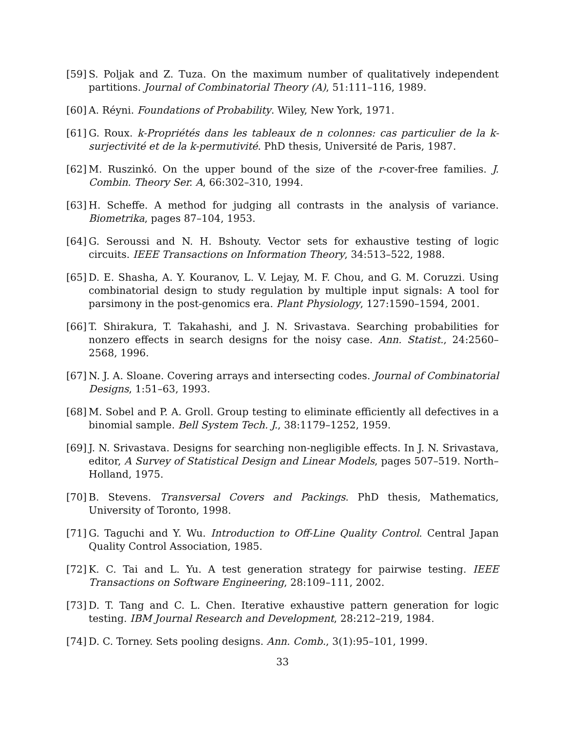[59] S. Poljak and Z. Tuza. On the maximum number of qualitatively independent partitions. Journal of Combinatorial Theory (A), 51:111–116, 1989.
[60] A. Réyni. Foundations of Probability. Wiley, New York, 1971.
[61] G. Roux. k-Propriétés dans les tableaux de n colonnes: cas particulier de la k-surjectivité et de la k-permutivité. PhD thesis, Université de Paris, 1987.
[62] M. Ruszinkó. On the upper bound of the size of the r-cover-free families. J. Combin. Theory Ser. A, 66:302–310, 1994.
[63] H. Scheffe. A method for judging all contrasts in the analysis of variance. Biometrika, pages 87–104, 1953.
[64] G. Seroussi and N. H. Bshouty. Vector sets for exhaustive testing of logic circuits. IEEE Transactions on Information Theory, 34:513–522, 1988.
[65] D. E. Shasha, A. Y. Kouranov, L. V. Lejay, M. F. Chou, and G. M. Coruzzi. Using combinatorial design to study regulation by multiple input signals: A tool for parsimony in the post-genomics era. Plant Physiology, 127:1590–1594, 2001.
[66] T. Shirakura, T. Takahashi, and J. N. Srivastava. Searching probabilities for nonzero effects in search designs for the noisy case. Ann. Statist., 24:2560–2568, 1996.
[67] N. J. A. Sloane. Covering arrays and intersecting codes. Journal of Combinatorial Designs, 1:51–63, 1993.
[68] M. Sobel and P. A. Groll. Group testing to eliminate efficiently all defectives in a binomial sample. Bell System Tech. J., 38:1179–1252, 1959.
[69] J. N. Srivastava. Designs for searching non-negligible effects. In J. N. Srivastava, editor, A Survey of Statistical Design and Linear Models, pages 507–519. North–Holland, 1975.
[70] B. Stevens. Transversal Covers and Packings. PhD thesis, Mathematics, University of Toronto, 1998.
[71] G. Taguchi and Y. Wu. Introduction to Off-Line Quality Control. Central Japan Quality Control Association, 1985.
[72] K. C. Tai and L. Yu. A test generation strategy for pairwise testing. IEEE Transactions on Software Engineering, 28:109–111, 2002.
[73] D. T. Tang and C. L. Chen. Iterative exhaustive pattern generation for logic testing. IBM Journal Research and Development, 28:212–219, 1984.
[74] D. C. Torney. Sets pooling designs. Ann. Comb., 3(1):95–101, 1999.
33